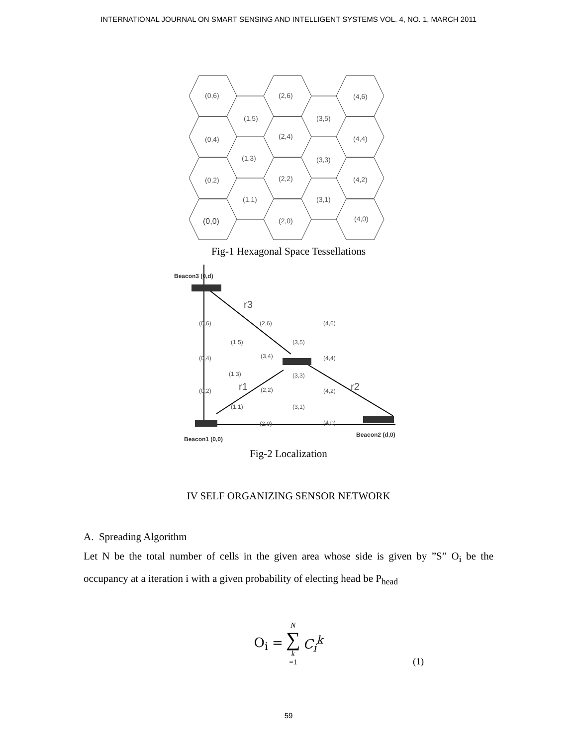INTERNATIONAL JOURNAL ON SMART SENSING AND INTELLIGENT SYSTEMS VOL. 4, NO. 1, MARCH 2011
(0,6)
(2,6)
(4,6)
(1,5)
(3,5)
(0,4)
(2,4)
(4,4)
(1,3)
(3,3)
(0,2)
(2,2)
(4,2)
(1,1)
(3,1)
(0,0)
(2,0)
(4,0)
Fig-1 Hexagonal Space Tessellations
Beacon3 (0,d)
r3
(0,6)
(2,6)
(4,6)
(1,5)
(3,5)
(0,4)
(3,4)
(4,4)
(1,3)
(3,3)
r1
r2
(0,2)
(2,2)
(4,2)
(1,1)
(3,1)
(2,0)
(4,0)
Beacon2 (d,0)
Beacon1 (0,0)
Fig-2 Localization
IV SELF ORGANIZING SENSOR NETWORK
A. Spreading Algorithm
Let N be the total number of cells in the given area whose side is given by ”S” O<sub>i</sub> be the occupancy at a iteration i with a given probability of electing head be P<sub>head</sub>
O<sub>i</sub> = N ∑ k =1 C<sub>i</sub><sup>k</sup>
(1)
59